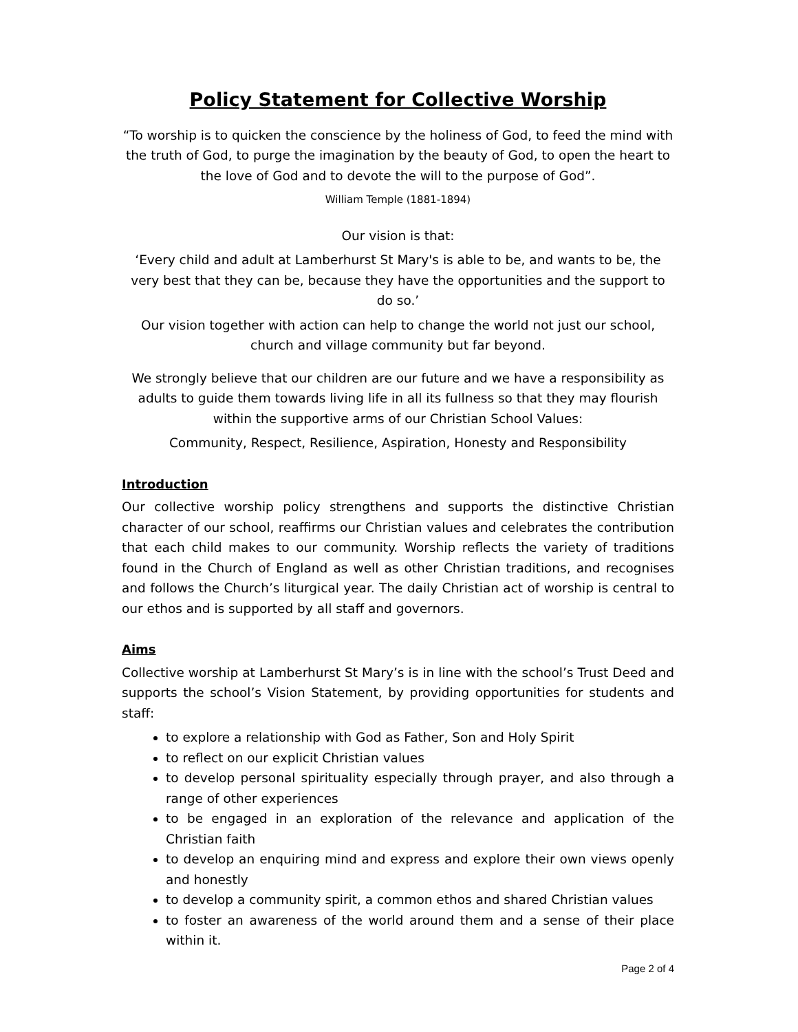Policy Statement for Collective Worship
“To worship is to quicken the conscience by the holiness of God, to feed the mind with the truth of God, to purge the imagination by the beauty of God, to open the heart to the love of God and to devote the will to the purpose of God”.
William Temple (1881-1894)
Our vision is that:
‘Every child and adult at Lamberhurst St Mary's is able to be, and wants to be, the very best that they can be, because they have the opportunities and the support to do so.’
Our vision together with action can help to change the world not just our school, church and village community but far beyond.
We strongly believe that our children are our future and we have a responsibility as adults to guide them towards living life in all its fullness so that they may flourish within the supportive arms of our Christian School Values:
Community, Respect, Resilience, Aspiration, Honesty and Responsibility
Introduction
Our collective worship policy strengthens and supports the distinctive Christian character of our school, reaffirms our Christian values and celebrates the contribution that each child makes to our community. Worship reflects the variety of traditions found in the Church of England as well as other Christian traditions, and recognises and follows the Church’s liturgical year. The daily Christian act of worship is central to our ethos and is supported by all staff and governors.
Aims
Collective worship at Lamberhurst St Mary’s is in line with the school’s Trust Deed and supports the school’s Vision Statement, by providing opportunities for students and staff:
to explore a relationship with God as Father, Son and Holy Spirit
to reflect on our explicit Christian values
to develop personal spirituality especially through prayer, and also through a range of other experiences
to be engaged in an exploration of the relevance and application of the Christian faith
to develop an enquiring mind and express and explore their own views openly and honestly
to develop a community spirit, a common ethos and shared Christian values
to foster an awareness of the world around them and a sense of their place within it.
Page 2 of 4